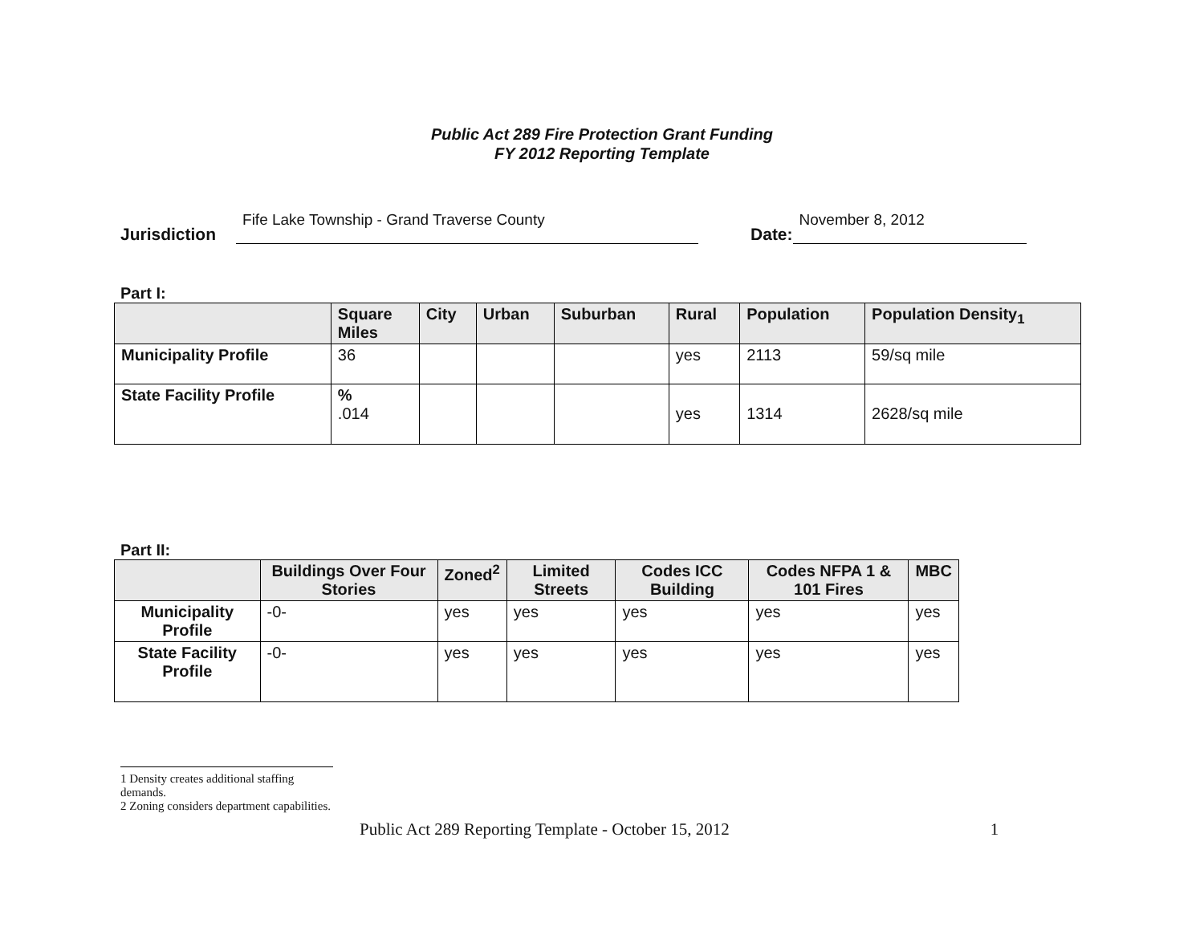Public Act 289 Fire Protection Grant Funding
FY 2012 Reporting Template
Jurisdiction Fife Lake Township - Grand Traverse County Date: November 8, 2012
Part I:
| | Square Miles | City | Urban | Suburban | Rural | Population | Population Density<sub>1</sub> |
| --- | --- | --- | --- | --- | --- | --- | --- |
| Municipality Profile | 36 | | | | yes | 2113 | 59/sq mile |
| State Facility Profile | % .014 | | | | yes | 1314 | 2628/sq mile |
Part II:
| | Buildings Over Four Stories | Zoned<sup>2</sup> | Limited Streets | Codes ICC Building | Codes NFPA 1 & 101 Fires | MBC |
| --- | --- | --- | --- | --- | --- | --- |
| Municipality Profile | -0- | yes | yes | yes | yes | yes |
| State Facility Profile | -0- | yes | yes | yes | yes | yes |
1 Density creates additional staffing demands.
2 Zoning considers department capabilities.
Public Act 289 Reporting Template - October 15, 2012 1